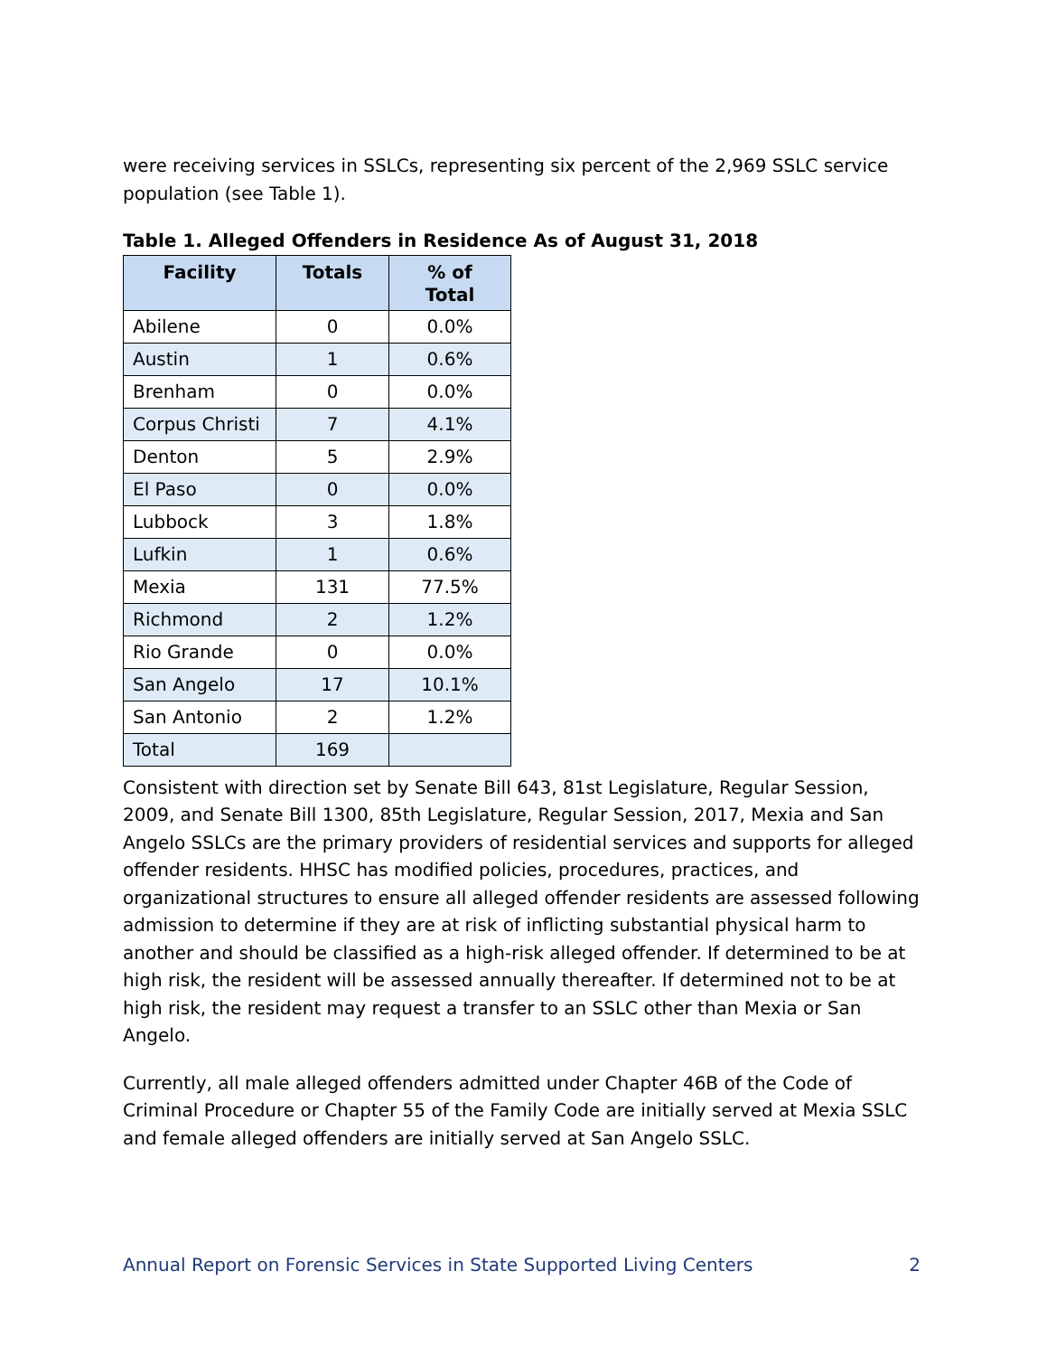were receiving services in SSLCs, representing six percent of the 2,969 SSLC service population (see Table 1).
Table 1. Alleged Offenders in Residence As of August 31, 2018
| Facility | Totals | % of Total |
| --- | --- | --- |
| Abilene | 0 | 0.0% |
| Austin | 1 | 0.6% |
| Brenham | 0 | 0.0% |
| Corpus Christi | 7 | 4.1% |
| Denton | 5 | 2.9% |
| El Paso | 0 | 0.0% |
| Lubbock | 3 | 1.8% |
| Lufkin | 1 | 0.6% |
| Mexia | 131 | 77.5% |
| Richmond | 2 | 1.2% |
| Rio Grande | 0 | 0.0% |
| San Angelo | 17 | 10.1% |
| San Antonio | 2 | 1.2% |
| Total | 169 | |
Consistent with direction set by Senate Bill 643, 81st Legislature, Regular Session, 2009, and Senate Bill 1300, 85th Legislature, Regular Session, 2017, Mexia and San Angelo SSLCs are the primary providers of residential services and supports for alleged offender residents. HHSC has modified policies, procedures, practices, and organizational structures to ensure all alleged offender residents are assessed following admission to determine if they are at risk of inflicting substantial physical harm to another and should be classified as a high-risk alleged offender. If determined to be at high risk, the resident will be assessed annually thereafter. If determined not to be at high risk, the resident may request a transfer to an SSLC other than Mexia or San Angelo.
Currently, all male alleged offenders admitted under Chapter 46B of the Code of Criminal Procedure or Chapter 55 of the Family Code are initially served at Mexia SSLC and female alleged offenders are initially served at San Angelo SSLC.
Annual Report on Forensic Services in State Supported Living Centers 2